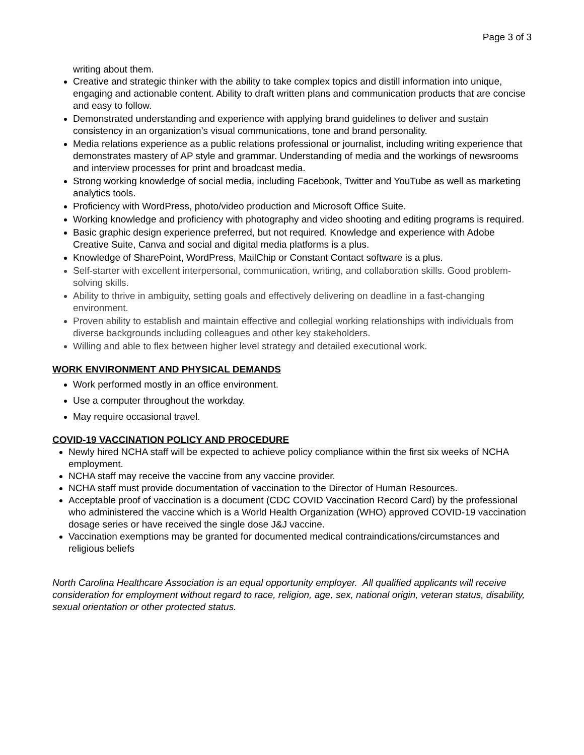Page 3 of 3
writing about them.
Creative and strategic thinker with the ability to take complex topics and distill information into unique, engaging and actionable content. Ability to draft written plans and communication products that are concise and easy to follow.
Demonstrated understanding and experience with applying brand guidelines to deliver and sustain consistency in an organization’s visual communications, tone and brand personality.
Media relations experience as a public relations professional or journalist, including writing experience that demonstrates mastery of AP style and grammar. Understanding of media and the workings of newsrooms and interview processes for print and broadcast media.
Strong working knowledge of social media, including Facebook, Twitter and YouTube as well as marketing analytics tools.
Proficiency with WordPress, photo/video production and Microsoft Office Suite.
Working knowledge and proficiency with photography and video shooting and editing programs is required.
Basic graphic design experience preferred, but not required. Knowledge and experience with Adobe Creative Suite, Canva and social and digital media platforms is a plus.
Knowledge of SharePoint, WordPress, MailChip or Constant Contact software is a plus.
Self-starter with excellent interpersonal, communication, writing, and collaboration skills. Good problem-solving skills.
Ability to thrive in ambiguity, setting goals and effectively delivering on deadline in a fast-changing environment.
Proven ability to establish and maintain effective and collegial working relationships with individuals from diverse backgrounds including colleagues and other key stakeholders.
Willing and able to flex between higher level strategy and detailed executional work.
WORK ENVIRONMENT AND PHYSICAL DEMANDS
Work performed mostly in an office environment.
Use a computer throughout the workday.
May require occasional travel.
COVID-19 VACCINATION POLICY AND PROCEDURE
Newly hired NCHA staff will be expected to achieve policy compliance within the first six weeks of NCHA employment.
NCHA staff may receive the vaccine from any vaccine provider.
NCHA staff must provide documentation of vaccination to the Director of Human Resources.
Acceptable proof of vaccination is a document (CDC COVID Vaccination Record Card) by the professional who administered the vaccine which is a World Health Organization (WHO) approved COVID-19 vaccination dosage series or have received the single dose J&J vaccine.
Vaccination exemptions may be granted for documented medical contraindications/circumstances and religious beliefs
North Carolina Healthcare Association is an equal opportunity employer. All qualified applicants will receive consideration for employment without regard to race, religion, age, sex, national origin, veteran status, disability, sexual orientation or other protected status.